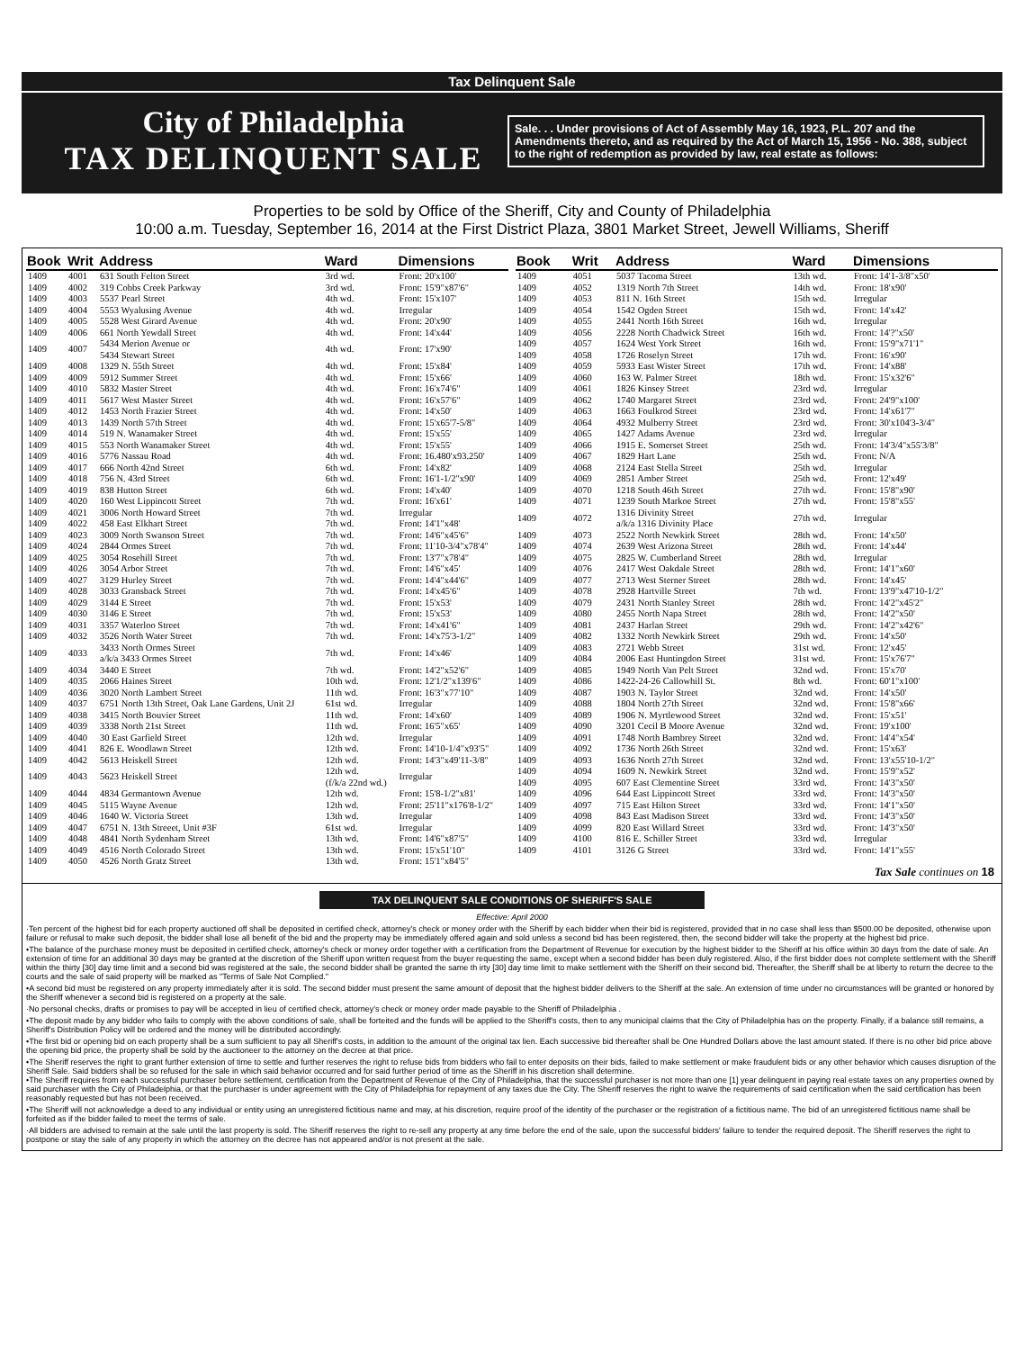Tax Delinquent Sale
City of Philadelphia
TAX DELINQUENT SALE
Sale. . . Under provisions of Act of Assembly May 16, 1923, P.L. 207 and the Amendments thereto, and as required by the Act of March 15, 1956 - No. 388, subject to the right of redemption as provided by law, real estate as follows:
Properties to be sold by Office of the Sheriff, City and County of Philadelphia
10:00 a.m. Tuesday, September 16, 2014 at the First District Plaza, 3801 Market Street, Jewell Williams, Sheriff
| Book | Writ | Address | Ward | Dimensions |
| --- | --- | --- | --- | --- |
| 1409 | 4001 | 631 South Felton Street | 3rd wd. | Front: 20'x100' |
| 1409 | 4002 | 319 Cobbs Creek Parkway | 3rd wd. | Front: 15'9"x87'6" |
| 1409 | 4003 | 5537 Pearl Street | 4th wd. | Front: 15'x107' |
| 1409 | 4004 | 5553 Wyalusing Avenue | 4th wd. | Irregular |
| 1409 | 4005 | 5528 West Girard Avenue | 4th wd. | Front: 20'x90' |
| 1409 | 4006 | 661 North Yewdall Street | 4th wd. | Front: 14'x44' |
| 1409 | 4007 | 5434 Merion Avenue or 5434 Stewart Street | 4th wd. | Front: 17'x90' |
| 1409 | 4008 | 1329 N. 55th Street | 4th wd. | Front: 15'x84' |
| 1409 | 4009 | 5912 Summer Street | 4th wd. | Front: 15'x66' |
| 1409 | 4010 | 5832 Master Street | 4th wd. | Front: 16'x74'6" |
| 1409 | 4011 | 5617 West Master Street | 4th wd. | Front: 16'x57'6" |
| 1409 | 4012 | 1453 North Frazier Street | 4th wd. | Front: 14'x50' |
| 1409 | 4013 | 1439 North 57th Street | 4th wd. | Front: 15'x65'7-5/8" |
| 1409 | 4014 | 519 N. Wanamaker Street | 4th wd. | Front: 15'x55' |
| 1409 | 4015 | 553 North Wanamaker Street | 4th wd. | Front: 15'x55' |
| 1409 | 4016 | 5776 Nassau Road | 4th wd. | Front: 16.480'x93.250' |
| 1409 | 4017 | 666 North 42nd Street | 6th wd. | Front: 14'x82' |
| 1409 | 4018 | 756 N. 43rd Street | 6th wd. | Front: 16'1-1/2"x90' |
| 1409 | 4019 | 838 Hutton Street | 6th wd. | Front: 14'x40' |
| 1409 | 4020 | 160 West Lippincott Street | 7th wd. | Front: 16'x61' |
| 1409 | 4021 | 3006 North Howard Street | 7th wd. | Irregular |
| 1409 | 4022 | 458 East Elkhart Street | 7th wd. | Front: 14'1"x48' |
| 1409 | 4023 | 3009 North Swanson Street | 7th wd. | Front: 14'6"x45'6" |
| 1409 | 4024 | 2844 Ormes Street | 7th wd. | Front: 11'10-3/4"x78'4" |
| 1409 | 4025 | 3054 Rosehill Street | 7th wd. | Front: 13'7"x78'4" |
| 1409 | 4026 | 3054 Arbor Street | 7th wd. | Front: 14'6"x45' |
| 1409 | 4027 | 3129 Hurley Street | 7th wd. | Front: 14'4"x44'6" |
| 1409 | 4028 | 3033 Gransback Street | 7th wd. | Front: 14'x45'6" |
| 1409 | 4029 | 3144 E Street | 7th wd. | Front: 15'x53' |
| 1409 | 4030 | 3146 E Street | 7th wd. | Front: 15'x53' |
| 1409 | 4031 | 3357 Waterloo Street | 7th wd. | Front: 14'x41'6" |
| 1409 | 4032 | 3526 North Water Street | 7th wd. | Front: 14'x75'3-1/2" |
| 1409 | 4033 | 3433 North Ormes Street a/k/a 3433 Ormes Street | 7th wd. | Front: 14'x46' |
| 1409 | 4034 | 3440 E Street | 7th wd. | Front: 14'2"x52'6" |
| 1409 | 4035 | 2066 Haines Street | 10th wd. | Front: 12'1/2"x139'6" |
| 1409 | 4036 | 3020 North Lambert Street | 11th wd. | Front: 16'3"x77'10" |
| 1409 | 4037 | 6751 North 13th Street, Oak Lane Gardens, Unit 2J | 61st wd. | Irregular |
| 1409 | 4038 | 3415 North Bouvier Street | 11th wd. | Front: 14'x60' |
| 1409 | 4039 | 3338 North 21st Street | 11th wd. | Front: 16'5"x65' |
| 1409 | 4040 | 30 East Garfield Street | 12th wd. | Irregular |
| 1409 | 4041 | 826 E. Woodlawn Street | 12th wd. | Front: 14'10-1/4"x93'5" |
| 1409 | 4042 | 5613 Heiskell Street | 12th wd. | Front: 14'3"x49'11-3/8" |
| 1409 | 4043 | 5623 Heiskell Street | 12th wd. (f/k/a 22nd wd.) | Irregular |
| 1409 | 4044 | 4834 Germantown Avenue | 12th wd. | Front: 15'8-1/2"x81' |
| 1409 | 4045 | 5115 Wayne Avenue | 12th wd. | Front: 25'11"x176'8-1/2" |
| 1409 | 4046 | 1640 W. Victoria Street | 13th wd. | Irregular |
| 1409 | 4047 | 6751 N. 13th Streeet, Unit #3F | 61st wd. | Irregular |
| 1409 | 4048 | 4841 North Sydenham Street | 13th wd. | Front: 14'6"x87'5" |
| 1409 | 4049 | 4516 North Colorado Street | 13th wd. | Front: 15'x51'10" |
| 1409 | 4050 | 4526 North Gratz Street | 13th wd. | Front: 15'1"x84'5" |
| Book | Writ | Address | Ward | Dimensions |
| --- | --- | --- | --- | --- |
| 1409 | 4051 | 5037 Tacoma Street | 13th wd. | Front: 14'1-3/8"x50' |
| 1409 | 4052 | 1319 North 7th Street | 14th wd. | Front: 18'x90' |
| 1409 | 4053 | 811 N. 16th Street | 15th wd. | Irregular |
| 1409 | 4054 | 1542 Ogden Street | 15th wd. | Front: 14'x42' |
| 1409 | 4055 | 2441 North 16th Street | 16th wd. | Irregular |
| 1409 | 4056 | 2228 North Chadwick Street | 16th wd. | Front: 14'?"x50' |
| 1409 | 4057 | 1624 West York Street | 16th wd. | Front: 15'9"x71'1" |
| 1409 | 4058 | 1726 Roselyn Street | 17th wd. | Front: 16'x90' |
| 1409 | 4059 | 5933 East Wister Street | 17th wd. | Front: 14'x88' |
| 1409 | 4060 | 163 W. Palmer Street | 18th wd. | Front: 15'x32'6" |
| 1409 | 4061 | 1826 Kinsey Street | 23rd wd. | Irregular |
| 1409 | 4062 | 1740 Margaret Street | 23rd wd. | Front: 24'9"x100' |
| 1409 | 4063 | 1663 Foulkrod Street | 23rd wd. | Front: 14'x61'7" |
| 1409 | 4064 | 4932 Mulberry Street | 23rd wd. | Front: 30'x104'3-3/4" |
| 1409 | 4065 | 1427 Adams Avenue | 23rd wd. | Irregular |
| 1409 | 4066 | 1915 E. Somerset Street | 25th wd. | Front: 14'3/4"x55'3/8" |
| 1409 | 4067 | 1829 Hart Lane | 25th wd. | Front: N/A |
| 1409 | 4068 | 2124 East Stella Street | 25th wd. | Irregular |
| 1409 | 4069 | 2851 Amber Street | 25th wd. | Front: 12'x49' |
| 1409 | 4070 | 1218 South 46th Street | 27th wd. | Front: 15'8"x90' |
| 1409 | 4071 | 1239 South Markoe Street | 27th wd. | Front: 15'8"x55' |
| 1409 | 4072 | 1316 Divinity Street a/k/a 1316 Divinity Place | 27th wd. | Irregular |
| 1409 | 4073 | 2522 North Newkirk Street | 28th wd. | Front: 14'x50' |
| 1409 | 4074 | 2639 West Arizona Street | 28th wd. | Front: 14'x44' |
| 1409 | 4075 | 2825 W. Cumberland Street | 28th wd. | Irregular |
| 1409 | 4076 | 2417 West Oakdale Street | 28th wd. | Front: 14'1"x60' |
| 1409 | 4077 | 2713 West Sterner Street | 28th wd. | Front: 14'x45' |
| 1409 | 4078 | 2928 Hartville Street | 7th wd. | Front: 13'9"x47'10-1/2" |
| 1409 | 4079 | 2431 North Stanley Street | 28th wd. | Front: 14'2"x45'2" |
| 1409 | 4080 | 2455 North Napa Street | 28th wd. | Front: 14'2"x50' |
| 1409 | 4081 | 2437 Harlan Street | 29th wd. | Front: 14'2"x42'6" |
| 1409 | 4082 | 1332 North Newkirk Street | 29th wd. | Front: 14'x50' |
| 1409 | 4083 | 2721 Webb Street | 31st wd. | Front: 12'x45' |
| 1409 | 4084 | 2006 East Huntingdon Street | 31st wd. | Front: 15'x76'7" |
| 1409 | 4085 | 1949 North Van Pelt Street | 32nd wd. | Front: 15'x70' |
| 1409 | 4086 | 1422-24-26 Callowhill St. | 8th wd. | Front: 60'1"x100' |
| 1409 | 4087 | 1903 N. Taylor Street | 32nd wd. | Front: 14'x50' |
| 1409 | 4088 | 1804 North 27th Street | 32nd wd. | Front: 15'8"x66' |
| 1409 | 4089 | 1906 N. Myrtlewood Street | 32nd wd. | Front: 15'x51' |
| 1409 | 4090 | 3201 Cecil B Moore Avenue | 32nd wd. | Front: 19'x100' |
| 1409 | 4091 | 1748 North Bambrey Street | 32nd wd. | Front: 14'4"x54' |
| 1409 | 4092 | 1736 North 26th Street | 32nd wd. | Front: 15'x63' |
| 1409 | 4093 | 1636 North 27th Street | 32nd wd. | Front: 13'x55'10-1/2" |
| 1409 | 4094 | 1609 N. Newkirk Street | 32nd wd. | Front: 15'9"x52' |
| 1409 | 4095 | 607 East Clementine Street | 33rd wd. | Front: 14'3"x50' |
| 1409 | 4096 | 644 East Lippincott Street | 33rd wd. | Front: 14'3"x50' |
| 1409 | 4097 | 715 East Hilton Street | 33rd wd. | Front: 14'1"x50' |
| 1409 | 4098 | 843 East Madison Street | 33rd wd. | Front: 14'3"x50' |
| 1409 | 4099 | 820 East Willard Street | 33rd wd. | Front: 14'3"x50' |
| 1409 | 4100 | 816 E. Schiller Street | 33rd wd. | Irregular |
| 1409 | 4101 | 3126 G Street | 33rd wd. | Front: 14'1"x55' |
Tax Sale continues on 18
TAX DELINQUENT SALE CONDITIONS OF SHERIFF'S SALE
Effective: April 2000
·Ten percent of the highest bid for each property auctioned off shall be deposited in certified check, attorney's check or money order with the Sheriff by each bidder when their bid is registered, provided that in no case shall less than $500.00 be deposited, otherwise upon failure or refusal to make such deposit, the bidder shall lose all benefit of the bid and the property may be immediately offered again and sold unless a second bid has been registered, then, the second bidder will take the property at the highest bid price.
•The balance of the purchase money must be deposited in certified check, attorney's check or money order together with a certification from the Department of Revenue for execution by the highest bidder to the Sheriff at his office within 30 days from the date of sale. An extension of time for an additional 30 days may be granted at the discretion of the Sheriff upon written request from the buyer requesting the same, except when a second bidder has been duly registered. Also, if the first bidder does not complete settlement with the Sheriff within the thirty [30] day time limit and a second bid was registered at the sale, the second bidder shall be granted the same th irty [30] day time limit to make settlement with the Sheriff on their second bid. Thereafter, the Sheriff shall be at liberty to return the decree to the courts and the sale of said property will be marked as "Terms of Sale Not Complied."
•A second bid must be registered on any property immediately after it is sold. The second bidder must present the same amount of deposit that the highest bidder delivers to the Sheriff at the sale. An extension of time under no circumstances will be granted or honored by the Sheriff whenever a second bid is registered on a property at the sale.
·No personal checks, drafts or promises to pay will be accepted in lieu of certified check, attorney's check or money order made payable to the Sheriff of Philadelphia .
•The deposit made by any bidder who fails to comply with the above conditions of sale, shall be forteited and the funds will be applied to the Sheriff's costs, then to any municipal claims that the City of Philadelphia has on the property. Finally, if a balance still remains, a Sheriff's Distribution Policy will be ordered and the money will be distributed accordingly.
•The first bid or opening bid on each property shall be a sum sufficient to pay all Sheriff's costs, in addition to the amount of the original tax lien. Each successive bid thereafter shall be One Hundred Dollars above the last amount stated. If there is no other bid price above the opening bid price, the property shall be sold by the auctioneer to the attorney on the decree at that price.
•The Sheriff reserves the right to grant further extension of time to settle and further reserves the right to refuse bids from bidders who fail to enter deposits on their bids, failed to make settlement or make fraudulent bids or any other behavior which causes disruption of the Sheriff Sale. Said bidders shall be so refused for the sale in which said behavior occurred and for said further period of time as the Sheriff in his discretion shall determine.
•The Sheriff requires from each successful purchaser before settlement, certification from the Department of Revenue of the City of Philadelphia, that the successful purchaser is not more than one [1] year delinquent in paying real estate taxes on any properties owned by said purchaser with the City of Philadelphia, or that the purchaser is under agreement with the City of Philadelphia for repayment of any taxes due the City. The Sheriff reserves the right to waive the requirements of said certification when the said certification has been reasonably requested but has not been received.
•The Sheriff will not acknowledge a deed to any individual or entity using an unregistered fictitious name and may, at his discretion, require proof of the identity of the purchaser or the registration of a fictitious name. The bid of an unregistered fictitious name shall be forfeited as if the bidder failed to meet the terms of sale.
·All bidders are advised to remain at the sale until the last property is sold. The Sheriff reserves the right to re-sell any property at any time before the end of the sale, upon the successful bidders' failure to tender the required deposit. The Sheriff reserves the right to postpone or stay the sale of any property in which the attorney on the decree has not appeared and/or is not present at the sale.